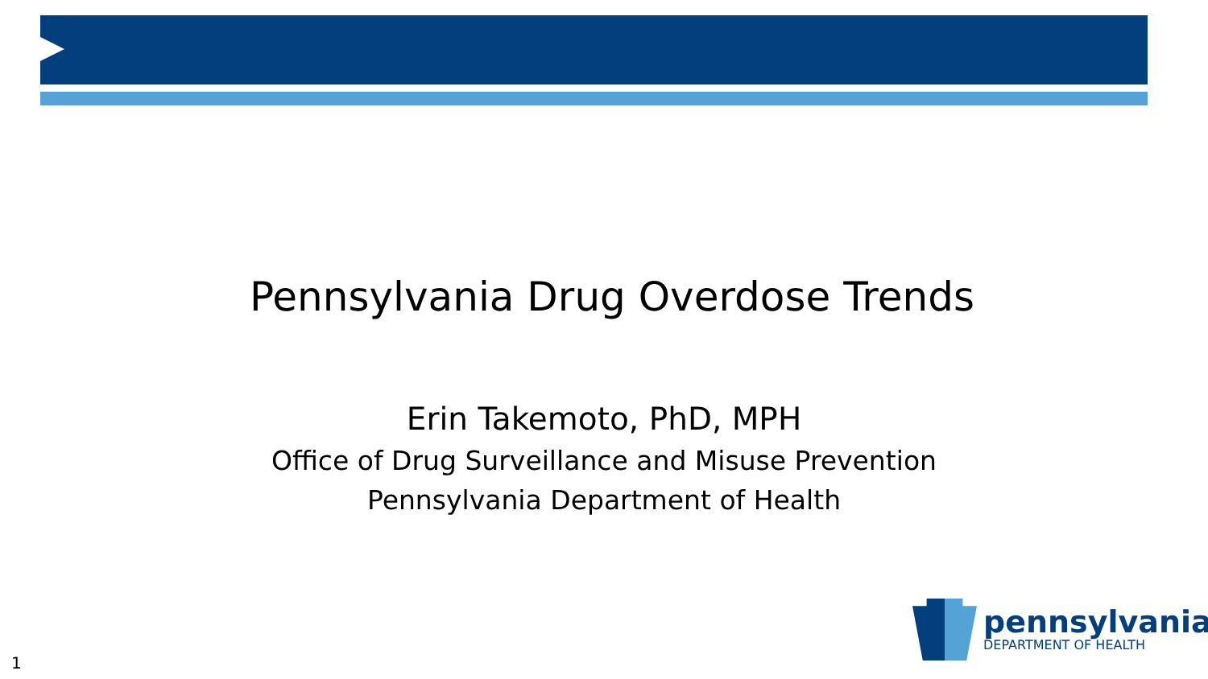Pennsylvania Drug Overdose Trends
Erin Takemoto, PhD, MPH
Office of Drug Surveillance and Misuse Prevention
Pennsylvania Department of Health
pennsylvania
DEPARTMENT OF HEALTH
1